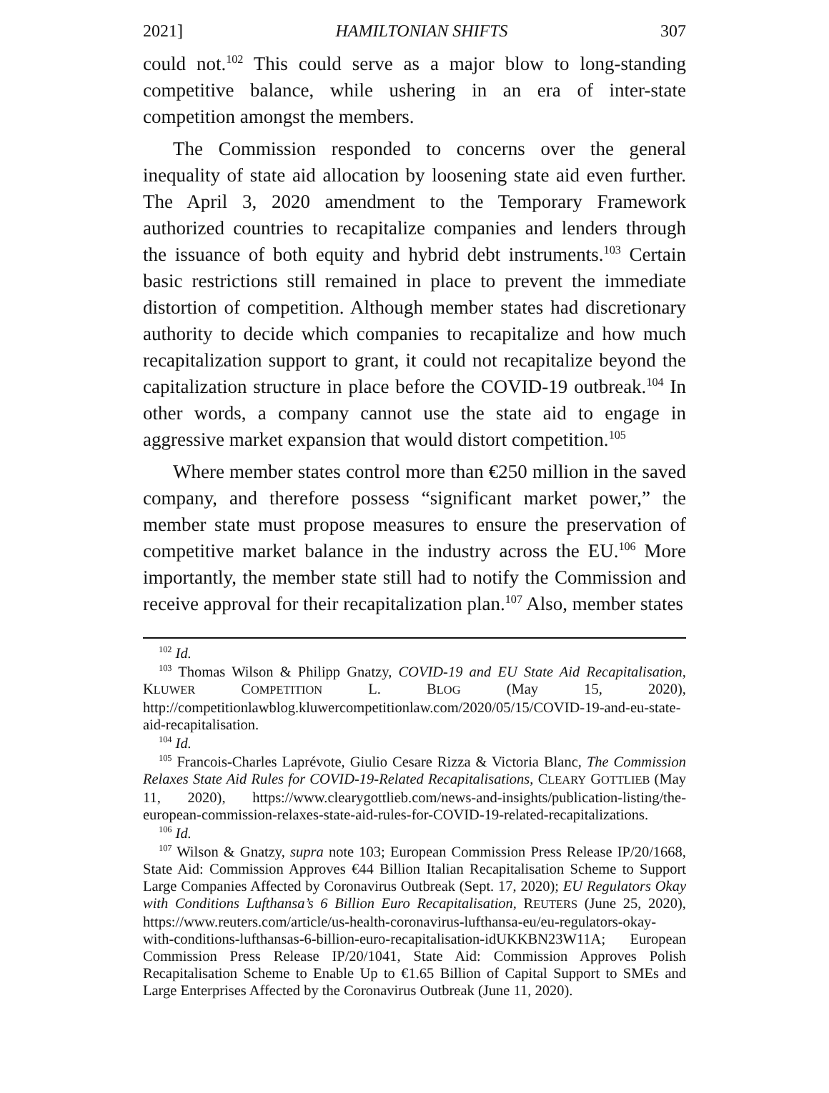2021] HAMILTONIAN SHIFTS 307
could not.<sup>102</sup> This could serve as a major blow to long-standing competitive balance, while ushering in an era of inter-state competition amongst the members.
The Commission responded to concerns over the general inequality of state aid allocation by loosening state aid even further. The April 3, 2020 amendment to the Temporary Framework authorized countries to recapitalize companies and lenders through the issuance of both equity and hybrid debt instruments.<sup>103</sup> Certain basic restrictions still remained in place to prevent the immediate distortion of competition. Although member states had discretionary authority to decide which companies to recapitalize and how much recapitalization support to grant, it could not recapitalize beyond the capitalization structure in place before the COVID-19 outbreak.<sup>104</sup> In other words, a company cannot use the state aid to engage in aggressive market expansion that would distort competition.<sup>105</sup>
Where member states control more than €250 million in the saved company, and therefore possess “significant market power,” the member state must propose measures to ensure the preservation of competitive market balance in the industry across the EU.<sup>106</sup> More importantly, the member state still had to notify the Commission and receive approval for their recapitalization plan.<sup>107</sup> Also, member states
<sup>102</sup> Id.
<sup>103</sup> Thomas Wilson & Philipp Gnatzy, COVID-19 and EU State Aid Recapitalisation, KLUWER COMPETITION L. BLOG (May 15, 2020), http://competitionlawblog.kluwercompetitionlaw.com/2020/05/15/COVID-19-and-eu-state-aid-recapitalisation.
<sup>104</sup> Id.
<sup>105</sup> Francois-Charles Laprévote, Giulio Cesare Rizza & Victoria Blanc, The Commission Relaxes State Aid Rules for COVID-19-Related Recapitalisations, CLEARY GOTTLIEB (May 11, 2020), https://www.clearygottlieb.com/news-and-insights/publication-listing/the-european-commission-relaxes-state-aid-rules-for-COVID-19-related-recapitalizations.
<sup>106</sup> Id.
<sup>107</sup> Wilson & Gnatzy, supra note 103; European Commission Press Release IP/20/1668, State Aid: Commission Approves €44 Billion Italian Recapitalisation Scheme to Support Large Companies Affected by Coronavirus Outbreak (Sept. 17, 2020); EU Regulators Okay with Conditions Lufthansa’s 6 Billion Euro Recapitalisation, REUTERS (June 25, 2020), https://www.reuters.com/article/us-health-coronavirus-lufthansa-eu/eu-regulators-okay-with-conditions-lufthansas-6-billion-euro-recapitalisation-idUKKBN23W11A; European Commission Press Release IP/20/1041, State Aid: Commission Approves Polish Recapitalisation Scheme to Enable Up to €1.65 Billion of Capital Support to SMEs and Large Enterprises Affected by the Coronavirus Outbreak (June 11, 2020).